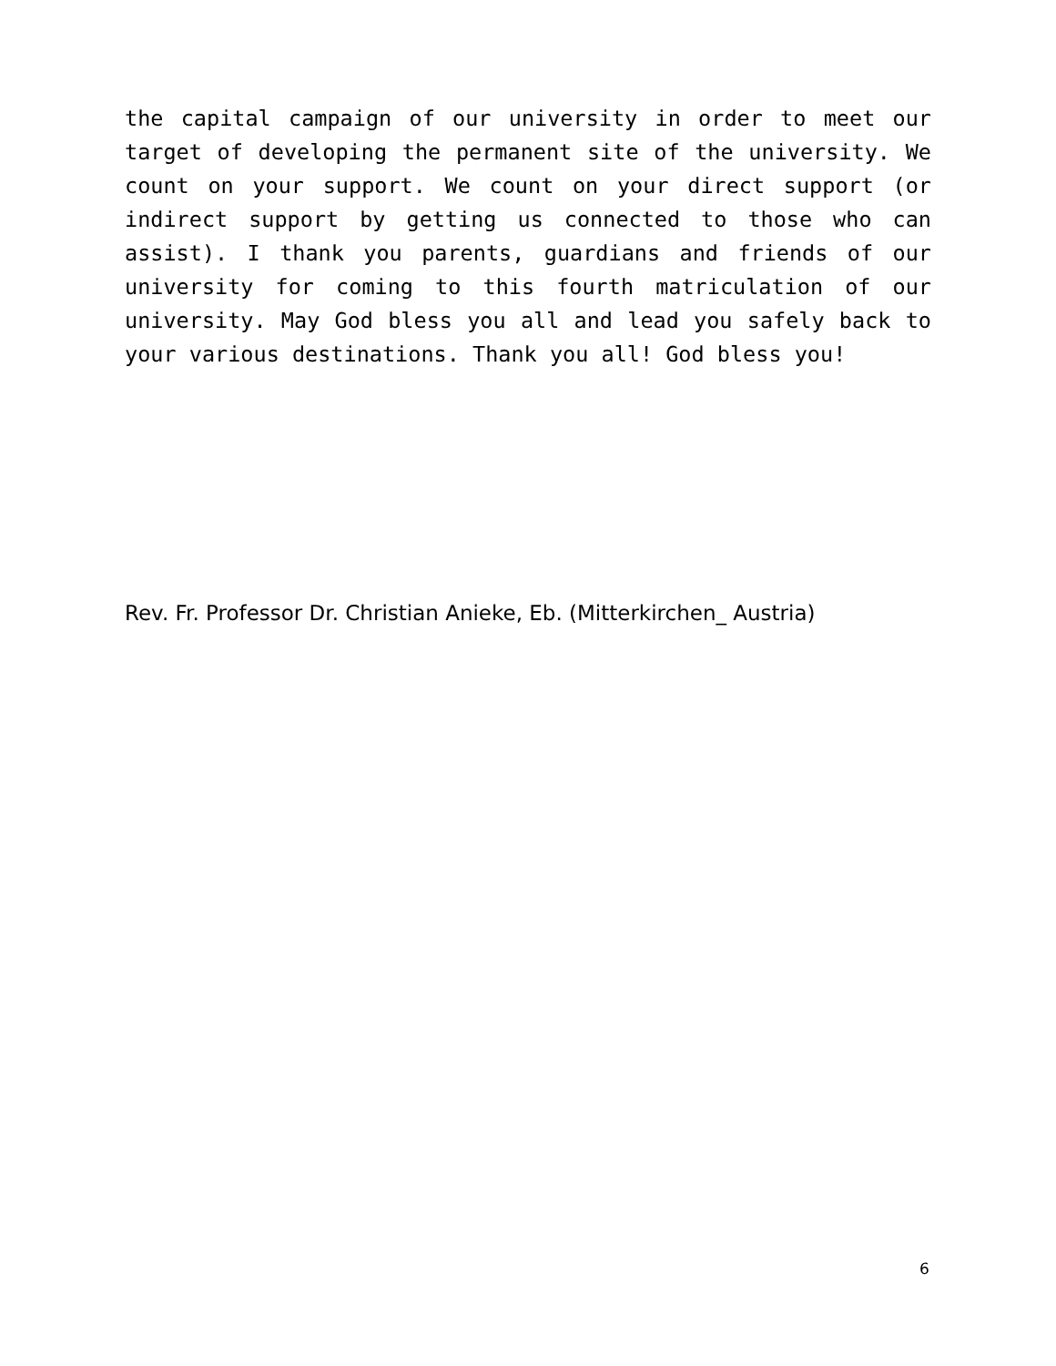the capital campaign of our university in order to meet our target of developing the permanent site of the university. We count on your support. We count on your direct support (or indirect support by getting us connected to those who can assist). I thank you parents, guardians and friends of our university for coming to this fourth matriculation of our university. May God bless you all and lead you safely back to your various destinations. Thank you all! God bless you!
Rev. Fr. Professor Dr. Christian Anieke, Eb. (Mitterkirchen_ Austria)
6